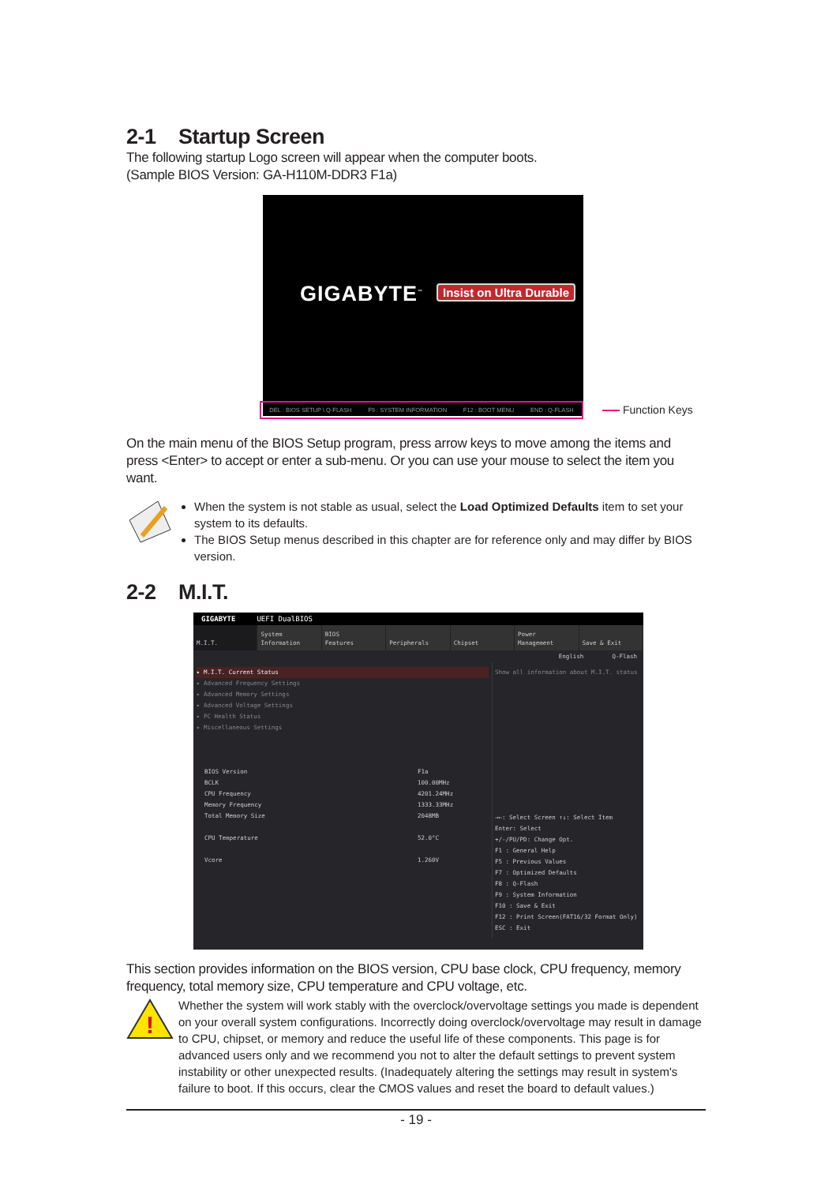2-1 Startup Screen
The following startup Logo screen will appear when the computer boots.
(Sample BIOS Version: GA-H110M-DDR3 F1a)
GIGABYTE<sup>™</sup> Insist on Ultra Durable
DEL : BIOS SETUP \ Q-FLASH F9 : SYSTEM INFORMATION F12 : BOOT MENU END : Q-FLASH Function Keys
On the main menu of the BIOS Setup program, press arrow keys to move among the items and press <Enter> to accept or enter a sub-menu. Or you can use your mouse to select the item you want.
When the system is not stable as usual, select the Load Optimized Defaults item to set your system to its defaults.
The BIOS Setup menus described in this chapter are for reference only and may differ by BIOS version.
2-2 M.I.T.
GIGABYTE UEFI DualBIOS
M.I.T. System
Information
BIOS
Features
Peripherals
Chipset Power
Management
Save & Exit
English Q-Flash
▸ M.I.T. Current Status
▸ Advanced Frequency Settings
▸ Advanced Memory Settings
▸ Advanced Voltage Settings
▸ PC Health Status
▸ Miscellaneous Settings
BIOS Version F1a
BCLK 100.00MHz
CPU Frequency 4201.24MHz
Memory Frequency 1333.33MHz
Total Memory Size 2048MB
CPU Temperature 52.0°C
Vcore 1.260V
Show all information about M.I.T. status
→←: Select Screen ↑↓: Select Item
Enter: Select
+/-/PU/PD: Change Opt.
F1 : General Help
F5 : Previous Values
F7 : Optimized Defaults
F8 : Q-Flash
F9 : System Information
F10 : Save & Exit
F12 : Print Screen(FAT16/32 Format Only)
ESC : Exit
This section provides information on the BIOS version, CPU base clock, CPU frequency, memory frequency, total memory size, CPU temperature and CPU voltage, etc.
!
Whether the system will work stably with the overclock/overvoltage settings you made is dependent on your overall system configurations. Incorrectly doing overclock/overvoltage may result in damage to CPU, chipset, or memory and reduce the useful life of these components. This page is for advanced users only and we recommend you not to alter the default settings to prevent system instability or other unexpected results. (Inadequately altering the settings may result in system's failure to boot. If this occurs, clear the CMOS values and reset the board to default values.)
- 19 -